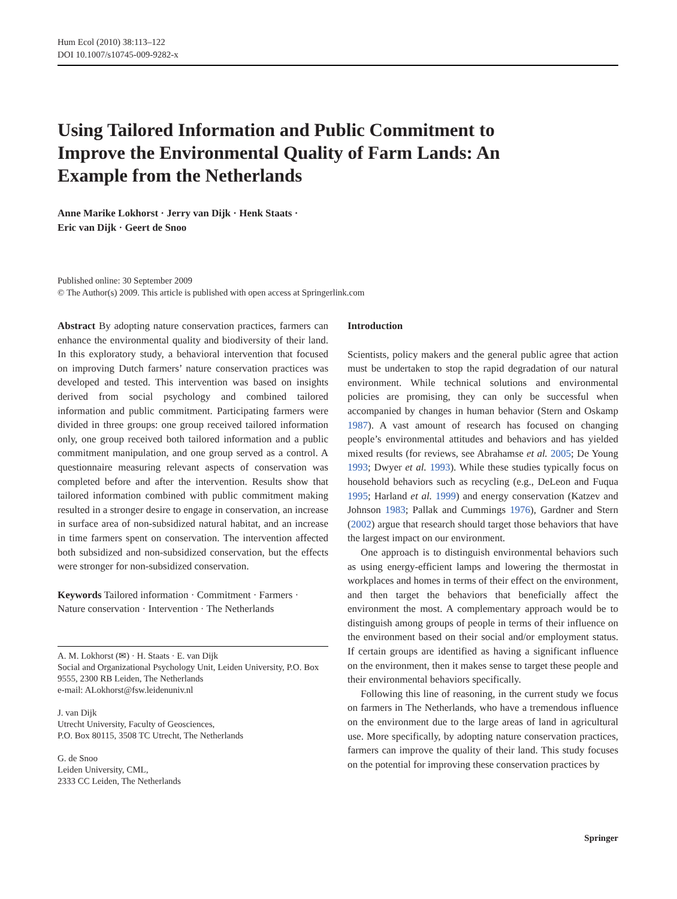Hum Ecol (2010) 38:113–122
DOI 10.1007/s10745-009-9282-x
Using Tailored Information and Public Commitment to Improve the Environmental Quality of Farm Lands: An Example from the Netherlands
Anne Marike Lokhorst · Jerry van Dijk · Henk Staats ·
Eric van Dijk · Geert de Snoo
Published online: 30 September 2009
© The Author(s) 2009. This article is published with open access at Springerlink.com
Abstract By adopting nature conservation practices, farmers can enhance the environmental quality and biodiversity of their land. In this exploratory study, a behavioral intervention that focused on improving Dutch farmers’ nature conservation practices was developed and tested. This intervention was based on insights derived from social psychology and combined tailored information and public commitment. Participating farmers were divided in three groups: one group received tailored information only, one group received both tailored information and a public commitment manipulation, and one group served as a control. A questionnaire measuring relevant aspects of conservation was completed before and after the intervention. Results show that tailored information combined with public commitment making resulted in a stronger desire to engage in conservation, an increase in surface area of non-subsidized natural habitat, and an increase in time farmers spent on conservation. The intervention affected both subsidized and non-subsidized conservation, but the effects were stronger for non-subsidized conservation.
Keywords Tailored information · Commitment · Farmers · Nature conservation · Intervention · The Netherlands
A. M. Lokhorst (✉) · H. Staats · E. van Dijk
Social and Organizational Psychology Unit, Leiden University, P.O. Box 9555, 2300 RB Leiden, The Netherlands
e-mail: ALokhorst@fsw.leidenuniv.nl
J. van Dijk
Utrecht University, Faculty of Geosciences,
P.O. Box 80115, 3508 TC Utrecht, The Netherlands
G. de Snoo
Leiden University, CML,
2333 CC Leiden, The Netherlands
Introduction
Scientists, policy makers and the general public agree that action must be undertaken to stop the rapid degradation of our natural environment. While technical solutions and environmental policies are promising, they can only be successful when accompanied by changes in human behavior (Stern and Oskamp 1987). A vast amount of research has focused on changing people’s environmental attitudes and behaviors and has yielded mixed results (for reviews, see Abrahamse et al. 2005; De Young 1993; Dwyer et al. 1993). While these studies typically focus on household behaviors such as recycling (e.g., DeLeon and Fuqua 1995; Harland et al. 1999) and energy conservation (Katzev and Johnson 1983; Pallak and Cummings 1976), Gardner and Stern (2002) argue that research should target those behaviors that have the largest impact on our environment.
One approach is to distinguish environmental behaviors such as using energy-efficient lamps and lowering the thermostat in workplaces and homes in terms of their effect on the environment, and then target the behaviors that beneficially affect the environment the most. A complementary approach would be to distinguish among groups of people in terms of their influence on the environment based on their social and/or employment status. If certain groups are identified as having a significant influence on the environment, then it makes sense to target these people and their environmental behaviors specifically.
Following this line of reasoning, in the current study we focus on farmers in The Netherlands, who have a tremendous influence on the environment due to the large areas of land in agricultural use. More specifically, by adopting nature conservation practices, farmers can improve the quality of their land. This study focuses on the potential for improving these conservation practices by
Springer